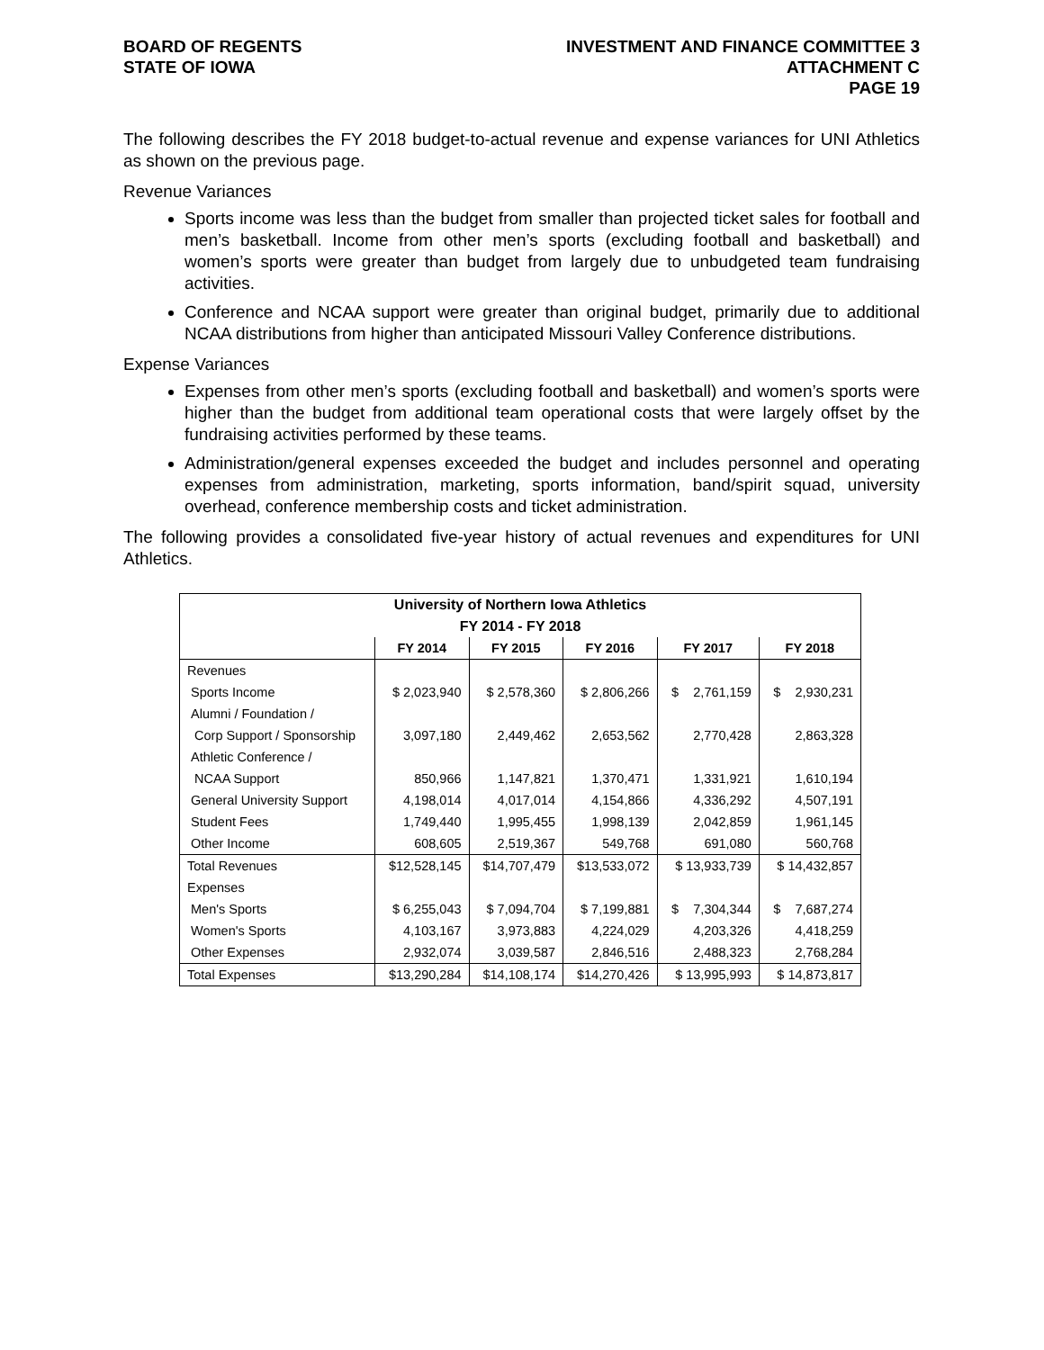BOARD OF REGENTS
STATE OF IOWA
INVESTMENT AND FINANCE COMMITTEE 3
ATTACHMENT C
PAGE 19
The following describes the FY 2018 budget-to-actual revenue and expense variances for UNI Athletics as shown on the previous page.
Revenue Variances
Sports income was less than the budget from smaller than projected ticket sales for football and men’s basketball. Income from other men’s sports (excluding football and basketball) and women’s sports were greater than budget from largely due to unbudgeted team fundraising activities.
Conference and NCAA support were greater than original budget, primarily due to additional NCAA distributions from higher than anticipated Missouri Valley Conference distributions.
Expense Variances
Expenses from other men’s sports (excluding football and basketball) and women’s sports were higher than the budget from additional team operational costs that were largely offset by the fundraising activities performed by these teams.
Administration/general expenses exceeded the budget and includes personnel and operating expenses from administration, marketing, sports information, band/spirit squad, university overhead, conference membership costs and ticket administration.
The following provides a consolidated five-year history of actual revenues and expenditures for UNI Athletics.
| University of Northern Iowa Athletics | | | | | |
| --- | --- | --- | --- | --- | --- |
| FY 2014 - FY 2018 | | | | | |
| | FY 2014 | FY 2015 | FY 2016 | FY 2017 | FY 2018 |
| Revenues | | | | | |
| Sports Income | $ 2,023,940 | $ 2,578,360 | $ 2,806,266 | $ 2,761,159 | $ 2,930,231 |
| Alumni / Foundation / | | | | | |
| Corp Support / Sponsorship | 3,097,180 | 2,449,462 | 2,653,562 | 2,770,428 | 2,863,328 |
| Athletic Conference / | | | | | |
| NCAA Support | 850,966 | 1,147,821 | 1,370,471 | 1,331,921 | 1,610,194 |
| General University Support | 4,198,014 | 4,017,014 | 4,154,866 | 4,336,292 | 4,507,191 |
| Student Fees | 1,749,440 | 1,995,455 | 1,998,139 | 2,042,859 | 1,961,145 |
| Other Income | 608,605 | 2,519,367 | 549,768 | 691,080 | 560,768 |
| Total Revenues | $12,528,145 | $14,707,479 | $13,533,072 | $ 13,933,739 | $ 14,432,857 |
| Expenses | | | | | |
| Men's Sports | $ 6,255,043 | $ 7,094,704 | $ 7,199,881 | $ 7,304,344 | $ 7,687,274 |
| Women's Sports | 4,103,167 | 3,973,883 | 4,224,029 | 4,203,326 | 4,418,259 |
| Other Expenses | 2,932,074 | 3,039,587 | 2,846,516 | 2,488,323 | 2,768,284 |
| Total Expenses | $13,290,284 | $14,108,174 | $14,270,426 | $ 13,995,993 | $ 14,873,817 |